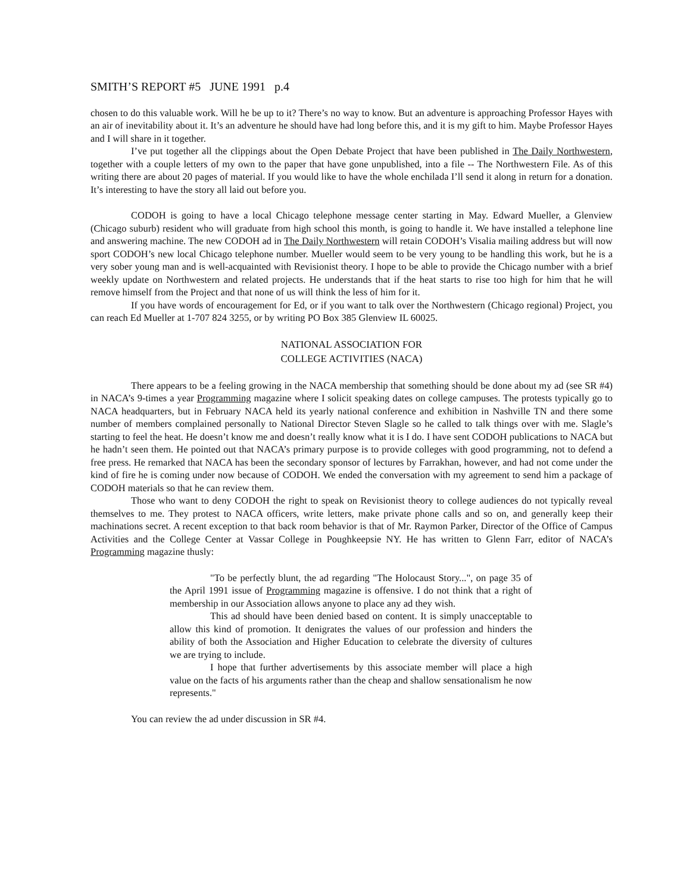SMITH’S REPORT #5 JUNE 1991 p.4
chosen to do this valuable work. Will he be up to it? There’s no way to know. But an adventure is approaching Professor Hayes with an air of inevitability about it. It’s an adventure he should have had long before this, and it is my gift to him. Maybe Professor Hayes and I will share in it together.
I’ve put together all the clippings about the Open Debate Project that have been published in The Daily Northwestern, together with a couple letters of my own to the paper that have gone unpublished, into a file -- The Northwestern File. As of this writing there are about 20 pages of material. If you would like to have the whole enchilada I’ll send it along in return for a donation. It’s interesting to have the story all laid out before you.
CODOH is going to have a local Chicago telephone message center starting in May. Edward Mueller, a Glenview (Chicago suburb) resident who will graduate from high school this month, is going to handle it. We have installed a telephone line and answering machine. The new CODOH ad in The Daily Northwestern will retain CODOH’s Visalia mailing address but will now sport CODOH’s new local Chicago telephone number. Mueller would seem to be very young to be handling this work, but he is a very sober young man and is well-acquainted with Revisionist theory. I hope to be able to provide the Chicago number with a brief weekly update on Northwestern and related projects. He understands that if the heat starts to rise too high for him that he will remove himself from the Project and that none of us will think the less of him for it.
If you have words of encouragement for Ed, or if you want to talk over the Northwestern (Chicago regional) Project, you can reach Ed Mueller at 1-707 824 3255, or by writing PO Box 385 Glenview IL 60025.
NATIONAL ASSOCIATION FOR
COLLEGE ACTIVITIES (NACA)
There appears to be a feeling growing in the NACA membership that something should be done about my ad (see SR #4) in NACA’s 9-times a year Programming magazine where I solicit speaking dates on college campuses. The protests typically go to NACA headquarters, but in February NACA held its yearly national conference and exhibition in Nashville TN and there some number of members complained personally to National Director Steven Slagle so he called to talk things over with me. Slagle’s starting to feel the heat. He doesn’t know me and doesn’t really know what it is I do. I have sent CODOH publications to NACA but he hadn’t seen them. He pointed out that NACA’s primary purpose is to provide colleges with good programming, not to defend a free press. He remarked that NACA has been the secondary sponsor of lectures by Farrakhan, however, and had not come under the kind of fire he is coming under now because of CODOH. We ended the conversation with my agreement to send him a package of CODOH materials so that he can review them.
Those who want to deny CODOH the right to speak on Revisionist theory to college audiences do not typically reveal themselves to me. They protest to NACA officers, write letters, make private phone calls and so on, and generally keep their machinations secret. A recent exception to that back room behavior is that of Mr. Raymon Parker, Director of the Office of Campus Activities and the College Center at Vassar College in Poughkeepsie NY. He has written to Glenn Farr, editor of NACA’s Programming magazine thusly:
"To be perfectly blunt, the ad regarding "The Holocaust Story...", on page 35 of the April 1991 issue of Programming magazine is offensive. I do not think that a right of membership in our Association allows anyone to place any ad they wish.
This ad should have been denied based on content. It is simply unacceptable to allow this kind of promotion. It denigrates the values of our profession and hinders the ability of both the Association and Higher Education to celebrate the diversity of cultures we are trying to include.
I hope that further advertisements by this associate member will place a high value on the facts of his arguments rather than the cheap and shallow sensationalism he now represents."
You can review the ad under discussion in SR #4.